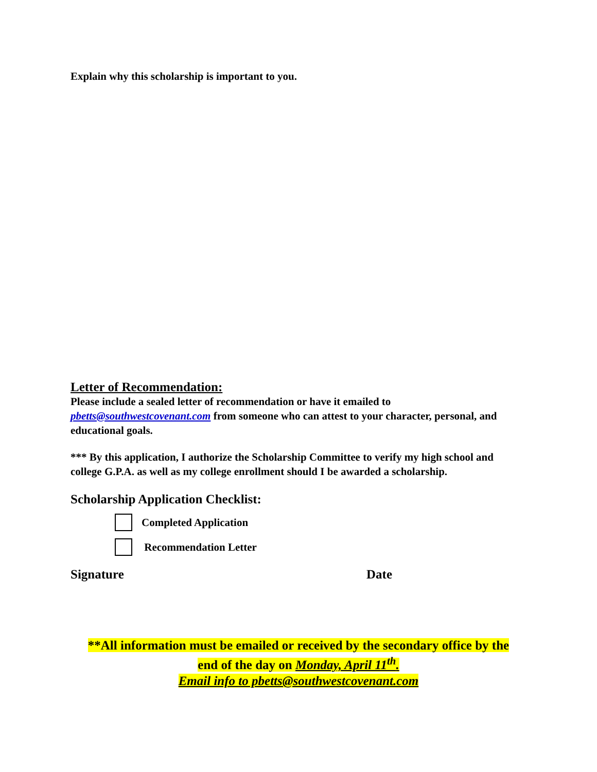Explain why this scholarship is important to you.
Letter of Recommendation:
Please include a sealed letter of recommendation or have it emailed to pbetts@southwestcovenant.com from someone who can attest to your character, personal, and educational goals.
*** By this application, I authorize the Scholarship Committee to verify my high school and college G.P.A. as well as my college enrollment should I be awarded a scholarship.
Scholarship Application Checklist:
Completed Application
Recommendation Letter
Signature Date
**All information must be emailed or received by the secondary office by the
end of the day on Monday, April 11<sup>th</sup>.
Email info to pbetts@southwestcovenant.com